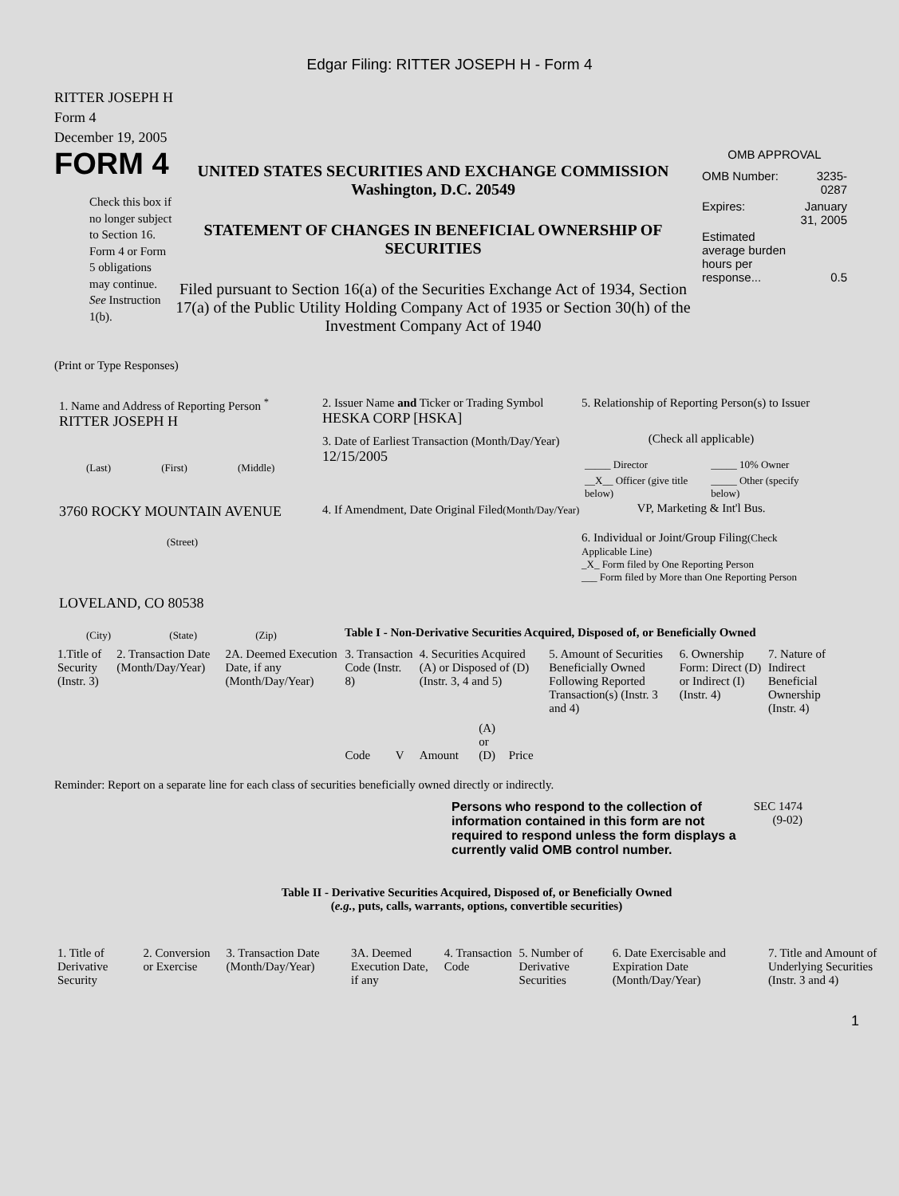Edgar Filing: RITTER JOSEPH H - Form 4
RITTER JOSEPH H
Form 4
December 19, 2005
FORM 4
Check this box if no longer subject to Section 16. Form 4 or Form 5 obligations may continue. See Instruction 1(b).
UNITED STATES SECURITIES AND EXCHANGE COMMISSION
Washington, D.C. 20549
STATEMENT OF CHANGES IN BENEFICIAL OWNERSHIP OF SECURITIES
Filed pursuant to Section 16(a) of the Securities Exchange Act of 1934, Section 17(a) of the Public Utility Holding Company Act of 1935 or Section 30(h) of the Investment Company Act of 1940
OMB APPROVAL
| OMB Number: | 3235-0287 |
| Expires: | January 31, 2005 |
| Estimated average burden hours per response... | 0.5 |
(Print or Type Responses)
1. Name and Address of Reporting Person <sup>*</sup>
RITTER JOSEPH H
(Last) (First) (Middle)
3760 ROCKY MOUNTAIN AVENUE
(Street)
LOVELAND, CO 80538
(City) (State) (Zip)
2. Issuer Name and Ticker or Trading Symbol
HESKA CORP [HSKA]
3. Date of Earliest Transaction (Month/Day/Year)
12/15/2005
4. If Amendment, Date Original Filed(Month/Day/Year)
5. Relationship of Reporting Person(s) to Issuer
(Check all applicable)
| _____ Director | _____ 10% Owner |
| __X__ Officer (give title below) | _____ Other (specify below) |
VP, Marketing & Int'l Bus.
6. Individual or Joint/Group Filing(Check Applicable Line)
_X_ Form filed by One Reporting Person
___ Form filed by More than One Reporting Person
Table I - Non-Derivative Securities Acquired, Disposed of, or Beneficially Owned
| 1.Title of Security (Instr. 3) | 2. Transaction Date (Month/Day/Year) | 2A. Deemed Execution Date, if any (Month/Day/Year) | 3. Transaction Code (Instr. 8) | | 4. Securities Acquired (A) or Disposed of (D) (Instr. 3, 4 and 5) | | | 5. Amount of Securities Beneficially Owned Following Reported Transaction(s) (Instr. 3 and 4) | 6. Ownership Form: Direct (D) or Indirect (I) (Instr. 4) | 7. Nature of Indirect Beneficial Ownership (Instr. 4) |
| | | | Code | V | Amount | (A) or (D) | Price | | | |
Reminder: Report on a separate line for each class of securities beneficially owned directly or indirectly.
Persons who respond to the collection of information contained in this form are not required to respond unless the form displays a currently valid OMB control number.
SEC 1474
(9-02)
Table II - Derivative Securities Acquired, Disposed of, or Beneficially Owned
(e.g., puts, calls, warrants, options, convertible securities)
| 1. Title of Derivative Security | 2. Conversion or Exercise | 3. Transaction Date (Month/Day/Year) | 3A. Deemed Execution Date, if any | 4. Transaction Code | 5. Number of Derivative Securities | 6. Date Exercisable and Expiration Date (Month/Day/Year) | 7. Title and Amount of Underlying Securities (Instr. 3 and 4) |
1